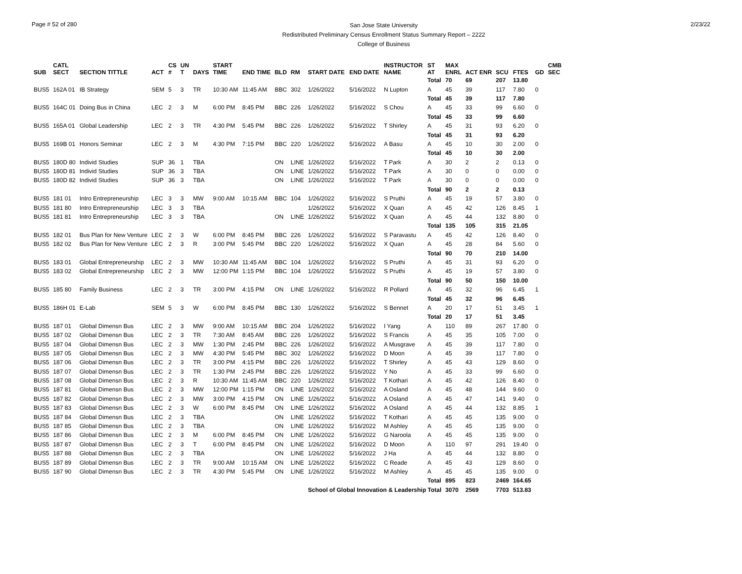Page # 52 of 280
San Jose State University
Redistributed Preliminary Census Enrollment Status Summary Report – 2222
College of Business
2/23/22
| SUB | CATL SECT | SECTION TITTLE | ACT | CS # | UN T | DAYS | START TIME | END TIME | BLD | RM | START DATE | END DATE | INSTRUCTOR NAME | ST AT | MAX ENRL | ACT ENR | SCU | FTES | GD | CMB SEC |
| --- | --- | --- | --- | --- | --- | --- | --- | --- | --- | --- | --- | --- | --- | --- | --- | --- | --- | --- | --- | --- |
| | | | | | | | | | | | | | | Total | 70 | 69 | 207 | 13.80 | | |
| BUS5 | 162A 01 | IB Strategy | SEM | 5 | 3 | TR | 10:30 AM | 11:45 AM | BBC | 302 | 1/26/2022 | 5/16/2022 | N Lupton | A | 45 | 39 | 117 | 7.80 | 0 | |
| | | | | | | | | | | | | | | Total | 45 | 39 | 117 | 7.80 | | |
| BUS5 | 164C 01 | Doing Bus in China | LEC | 2 | 3 | M | 6:00 PM | 8:45 PM | BBC | 226 | 1/26/2022 | 5/16/2022 | S Chou | A | 45 | 33 | 99 | 6.60 | 0 | |
| | | | | | | | | | | | | | | Total | 45 | 33 | 99 | 6.60 | | |
| BUS5 | 165A 01 | Global Leadership | LEC | 2 | 3 | TR | 4:30 PM | 5:45 PM | BBC | 226 | 1/26/2022 | 5/16/2022 | T Shirley | A | 45 | 31 | 93 | 6.20 | 0 | |
| | | | | | | | | | | | | | | Total | 45 | 31 | 93 | 6.20 | | |
| BUS5 | 169B 01 | Honors Seminar | LEC | 2 | 3 | M | 4:30 PM | 7:15 PM | BBC | 220 | 1/26/2022 | 5/16/2022 | A Basu | A | 45 | 10 | 30 | 2.00 | 0 | |
| | | | | | | | | | | | | | | Total | 45 | 10 | 30 | 2.00 | | |
| BUS5 | 180D 80 | Individ Studies | SUP | 36 | 1 | TBA | | | ON | LINE | 1/26/2022 | 5/16/2022 | T Park | A | 30 | 2 | 2 | 0.13 | 0 | |
| BUS5 | 180D 81 | Individ Studies | SUP | 36 | 3 | TBA | | | ON | LINE | 1/26/2022 | 5/16/2022 | T Park | A | 30 | 0 | 0 | 0.00 | 0 | |
| BUS5 | 180D 82 | Individ Studies | SUP | 36 | 3 | TBA | | | ON | LINE | 1/26/2022 | 5/16/2022 | T Park | A | 30 | 0 | 0 | 0.00 | 0 | |
| | | | | | | | | | | | | | | Total | 90 | 2 | 2 | 0.13 | | |
| BUS5 | 181 01 | Intro Entrepreneurship | LEC | 3 | 3 | MW | 9:00 AM | 10:15 AM | BBC | 104 | 1/26/2022 | 5/16/2022 | S Pruthi | A | 45 | 19 | 57 | 3.80 | 0 | |
| BUS5 | 181 80 | Intro Entrepreneurship | LEC | 3 | 3 | TBA | | | | | 1/26/2022 | 5/16/2022 | X Quan | A | 45 | 42 | 126 | 8.45 | 1 | |
| BUS5 | 181 81 | Intro Entrepreneurship | LEC | 3 | 3 | TBA | | | ON | LINE | 1/26/2022 | 5/16/2022 | X Quan | A | 45 | 44 | 132 | 8.80 | 0 | |
| | | | | | | | | | | | | | | Total | 135 | 105 | 315 | 21.05 | | |
| BUS5 | 182 01 | Bus Plan for New Venture | LEC | 2 | 3 | W | 6:00 PM | 8:45 PM | BBC | 226 | 1/26/2022 | 5/16/2022 | S Paravastu | A | 45 | 42 | 126 | 8.40 | 0 | |
| BUS5 | 182 02 | Bus Plan for New Venture | LEC | 2 | 3 | R | 3:00 PM | 5:45 PM | BBC | 220 | 1/26/2022 | 5/16/2022 | X Quan | A | 45 | 28 | 84 | 5.60 | 0 | |
| | | | | | | | | | | | | | | Total | 90 | 70 | 210 | 14.00 | | |
| BUS5 | 183 01 | Global Entrepreneurship | LEC | 2 | 3 | MW | 10:30 AM | 11:45 AM | BBC | 104 | 1/26/2022 | 5/16/2022 | S Pruthi | A | 45 | 31 | 93 | 6.20 | 0 | |
| BUS5 | 183 02 | Global Entrepreneurship | LEC | 2 | 3 | MW | 12:00 PM | 1:15 PM | BBC | 104 | 1/26/2022 | 5/16/2022 | S Pruthi | A | 45 | 19 | 57 | 3.80 | 0 | |
| | | | | | | | | | | | | | | Total | 90 | 50 | 150 | 10.00 | | |
| BUS5 | 185 80 | Family Business | LEC | 2 | 3 | TR | 3:00 PM | 4:15 PM | ON | LINE | 1/26/2022 | 5/16/2022 | R Pollard | A | 45 | 32 | 96 | 6.45 | 1 | |
| | | | | | | | | | | | | | | Total | 45 | 32 | 96 | 6.45 | | |
| BUS5 | 186H 01 | E-Lab | SEM | 5 | 3 | W | 6:00 PM | 8:45 PM | BBC | 130 | 1/26/2022 | 5/16/2022 | S Bennet | A | 20 | 17 | 51 | 3.45 | 1 | |
| | | | | | | | | | | | | | | Total | 20 | 17 | 51 | 3.45 | | |
| BUS5 | 187 01 | Global Dimensn Bus | LEC | 2 | 3 | MW | 9:00 AM | 10:15 AM | BBC | 204 | 1/26/2022 | 5/16/2022 | I Yang | A | 110 | 89 | 267 | 17.80 | 0 | |
| BUS5 | 187 02 | Global Dimensn Bus | LEC | 2 | 3 | TR | 7:30 AM | 8:45 AM | BBC | 226 | 1/26/2022 | 5/16/2022 | S Francis | A | 45 | 35 | 105 | 7.00 | 0 | |
| BUS5 | 187 04 | Global Dimensn Bus | LEC | 2 | 3 | MW | 1:30 PM | 2:45 PM | BBC | 226 | 1/26/2022 | 5/16/2022 | A Musgrave | A | 45 | 39 | 117 | 7.80 | 0 | |
| BUS5 | 187 05 | Global Dimensn Bus | LEC | 2 | 3 | MW | 4:30 PM | 5:45 PM | BBC | 302 | 1/26/2022 | 5/16/2022 | D Moon | A | 45 | 39 | 117 | 7.80 | 0 | |
| BUS5 | 187 06 | Global Dimensn Bus | LEC | 2 | 3 | TR | 3:00 PM | 4:15 PM | BBC | 226 | 1/26/2022 | 5/16/2022 | T Shirley | A | 45 | 43 | 129 | 8.60 | 0 | |
| BUS5 | 187 07 | Global Dimensn Bus | LEC | 2 | 3 | TR | 1:30 PM | 2:45 PM | BBC | 226 | 1/26/2022 | 5/16/2022 | Y No | A | 45 | 33 | 99 | 6.60 | 0 | |
| BUS5 | 187 08 | Global Dimensn Bus | LEC | 2 | 3 | R | 10:30 AM | 11:45 AM | BBC | 220 | 1/26/2022 | 5/16/2022 | T Kothari | A | 45 | 42 | 126 | 8.40 | 0 | |
| BUS5 | 187 81 | Global Dimensn Bus | LEC | 2 | 3 | MW | 12:00 PM | 1:15 PM | ON | LINE | 1/26/2022 | 5/16/2022 | A Osland | A | 45 | 48 | 144 | 9.60 | 0 | |
| BUS5 | 187 82 | Global Dimensn Bus | LEC | 2 | 3 | MW | 3:00 PM | 4:15 PM | ON | LINE | 1/26/2022 | 5/16/2022 | A Osland | A | 45 | 47 | 141 | 9.40 | 0 | |
| BUS5 | 187 83 | Global Dimensn Bus | LEC | 2 | 3 | W | 6:00 PM | 8:45 PM | ON | LINE | 1/26/2022 | 5/16/2022 | A Osland | A | 45 | 44 | 132 | 8.85 | 1 | |
| BUS5 | 187 84 | Global Dimensn Bus | LEC | 2 | 3 | TBA | | | ON | LINE | 1/26/2022 | 5/16/2022 | T Kothari | A | 45 | 45 | 135 | 9.00 | 0 | |
| BUS5 | 187 85 | Global Dimensn Bus | LEC | 2 | 3 | TBA | | | ON | LINE | 1/26/2022 | 5/16/2022 | M Ashley | A | 45 | 45 | 135 | 9.00 | 0 | |
| BUS5 | 187 86 | Global Dimensn Bus | LEC | 2 | 3 | M | 6:00 PM | 8:45 PM | ON | LINE | 1/26/2022 | 5/16/2022 | G Naroola | A | 45 | 45 | 135 | 9.00 | 0 | |
| BUS5 | 187 87 | Global Dimensn Bus | LEC | 2 | 3 | T | 6:00 PM | 8:45 PM | ON | LINE | 1/26/2022 | 5/16/2022 | D Moon | A | 110 | 97 | 291 | 19.40 | 0 | |
| BUS5 | 187 88 | Global Dimensn Bus | LEC | 2 | 3 | TBA | | | ON | LINE | 1/26/2022 | 5/16/2022 | J Ha | A | 45 | 44 | 132 | 8.80 | 0 | |
| BUS5 | 187 89 | Global Dimensn Bus | LEC | 2 | 3 | TR | 9:00 AM | 10:15 AM | ON | LINE | 1/26/2022 | 5/16/2022 | C Reade | A | 45 | 43 | 129 | 8.60 | 0 | |
| BUS5 | 187 90 | Global Dimensn Bus | LEC | 2 | 3 | TR | 4:30 PM | 5:45 PM | ON | LINE | 1/26/2022 | 5/16/2022 | M Ashley | A | 45 | 45 | 135 | 9.00 | 0 | |
| | | | | | | | | | | | | | | Total | 895 | 823 | 2469 | 164.65 | | |
| | | | | | | | | | | | School of Global Innovation & Leadership Total | | | | 3070 | 2569 | 7703 | 513.83 | | |